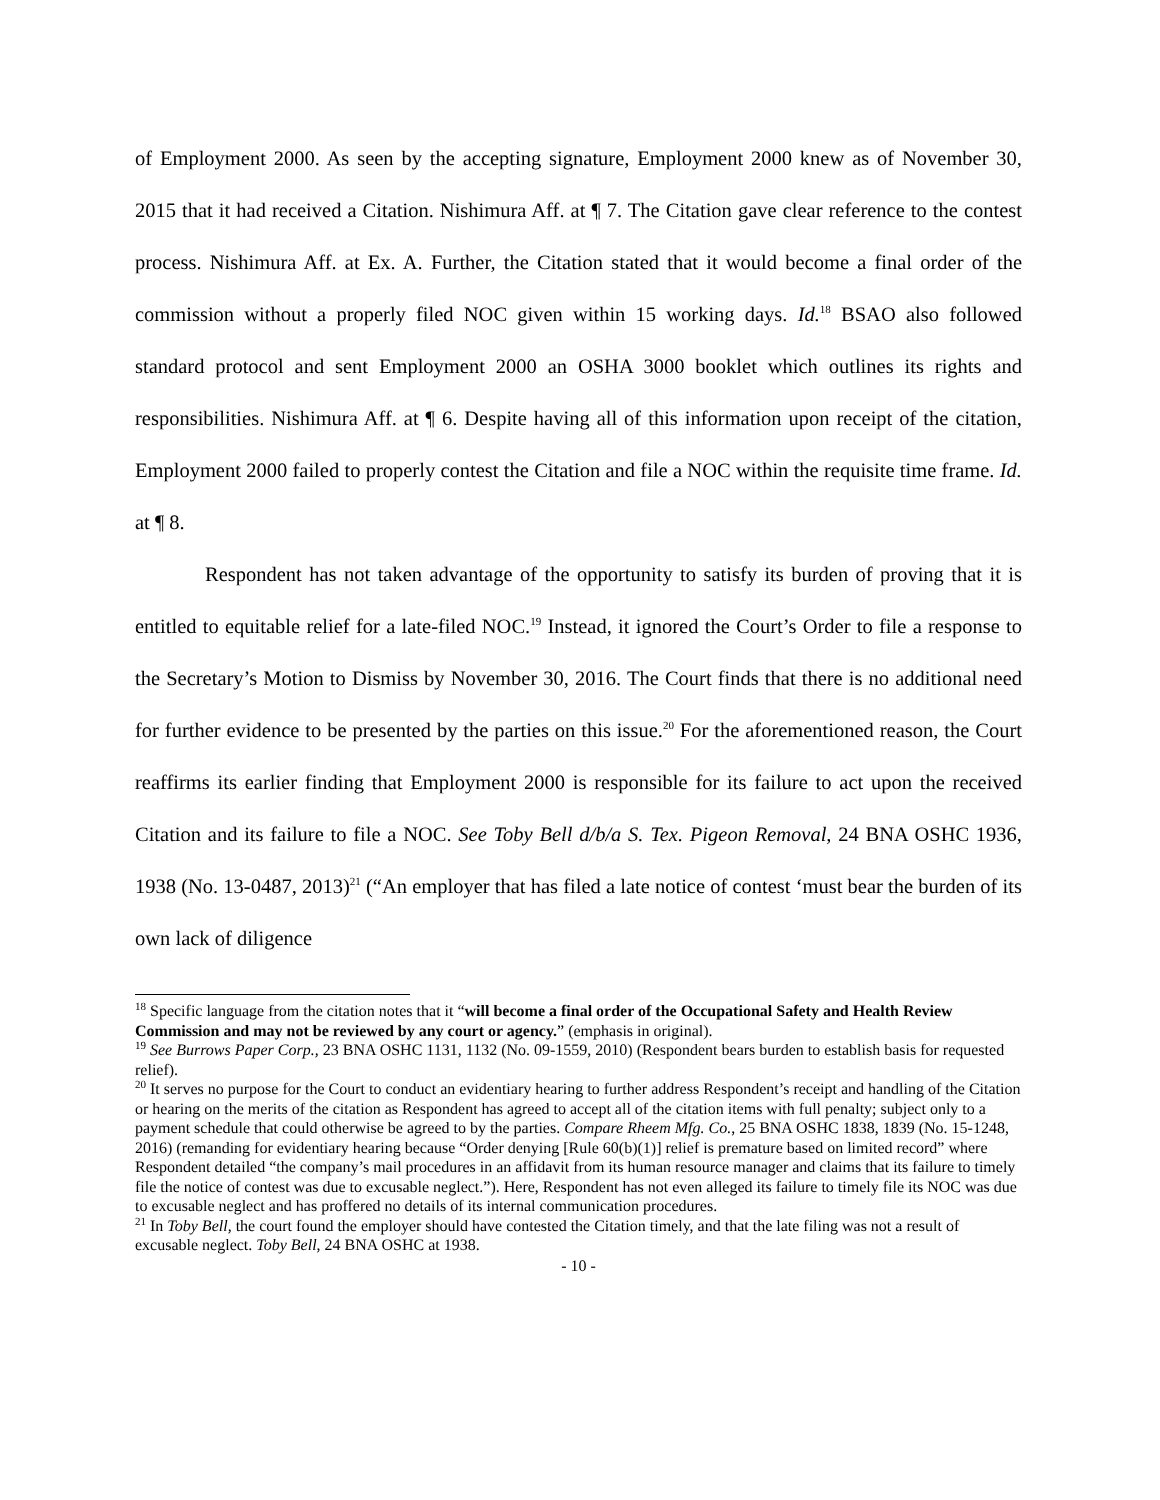of Employment 2000. As seen by the accepting signature, Employment 2000 knew as of November 30, 2015 that it had received a Citation. Nishimura Aff. at ¶ 7. The Citation gave clear reference to the contest process. Nishimura Aff. at Ex. A. Further, the Citation stated that it would become a final order of the commission without a properly filed NOC given within 15 working days. Id.<sup>18</sup> BSAO also followed standard protocol and sent Employment 2000 an OSHA 3000 booklet which outlines its rights and responsibilities. Nishimura Aff. at ¶ 6. Despite having all of this information upon receipt of the citation, Employment 2000 failed to properly contest the Citation and file a NOC within the requisite time frame. Id. at ¶ 8.
Respondent has not taken advantage of the opportunity to satisfy its burden of proving that it is entitled to equitable relief for a late-filed NOC.<sup>19</sup> Instead, it ignored the Court’s Order to file a response to the Secretary’s Motion to Dismiss by November 30, 2016. The Court finds that there is no additional need for further evidence to be presented by the parties on this issue.<sup>20</sup> For the aforementioned reason, the Court reaffirms its earlier finding that Employment 2000 is responsible for its failure to act upon the received Citation and its failure to file a NOC. See Toby Bell d/b/a S. Tex. Pigeon Removal, 24 BNA OSHC 1936, 1938 (No. 13-0487, 2013)<sup>21</sup> (“An employer that has filed a late notice of contest ‘must bear the burden of its own lack of diligence
<sup>18</sup> Specific language from the citation notes that it “will become a final order of the Occupational Safety and Health Review Commission and may not be reviewed by any court or agency.” (emphasis in original).
<sup>19</sup> See Burrows Paper Corp., 23 BNA OSHC 1131, 1132 (No. 09-1559, 2010) (Respondent bears burden to establish basis for requested relief).
<sup>20</sup> It serves no purpose for the Court to conduct an evidentiary hearing to further address Respondent’s receipt and handling of the Citation or hearing on the merits of the citation as Respondent has agreed to accept all of the citation items with full penalty; subject only to a payment schedule that could otherwise be agreed to by the parties. Compare Rheem Mfg. Co., 25 BNA OSHC 1838, 1839 (No. 15-1248, 2016) (remanding for evidentiary hearing because “Order denying [Rule 60(b)(1)] relief is premature based on limited record” where Respondent detailed “the company’s mail procedures in an affidavit from its human resource manager and claims that its failure to timely file the notice of contest was due to excusable neglect.”). Here, Respondent has not even alleged its failure to timely file its NOC was due to excusable neglect and has proffered no details of its internal communication procedures.
<sup>21</sup> In Toby Bell, the court found the employer should have contested the Citation timely, and that the late filing was not a result of excusable neglect. Toby Bell, 24 BNA OSHC at 1938.
- 10 -